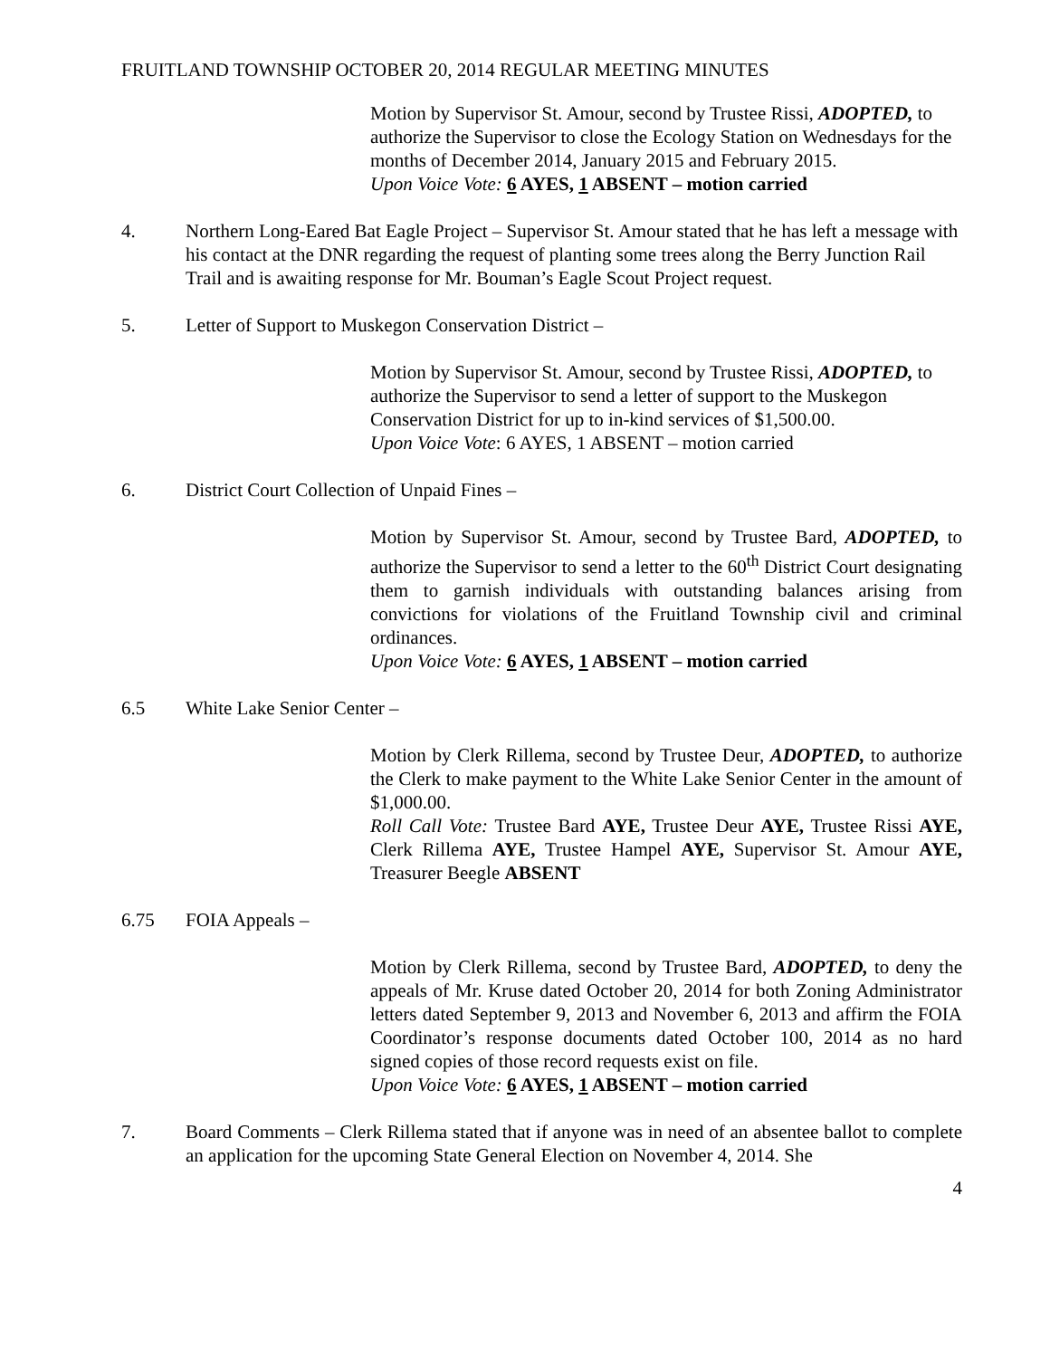FRUITLAND TOWNSHIP OCTOBER 20, 2014 REGULAR MEETING MINUTES
Motion by Supervisor St. Amour, second by Trustee Rissi, ADOPTED, to authorize the Supervisor to close the Ecology Station on Wednesdays for the months of December 2014, January 2015 and February 2015.
Upon Voice Vote: 6 AYES, 1 ABSENT – motion carried
4. Northern Long-Eared Bat Eagle Project – Supervisor St. Amour stated that he has left a message with his contact at the DNR regarding the request of planting some trees along the Berry Junction Rail Trail and is awaiting response for Mr. Bouman’s Eagle Scout Project request.
5. Letter of Support to Muskegon Conservation District –
Motion by Supervisor St. Amour, second by Trustee Rissi, ADOPTED, to authorize the Supervisor to send a letter of support to the Muskegon Conservation District for up to in-kind services of $1,500.00.
Upon Voice Vote: 6 AYES, 1 ABSENT – motion carried
6. District Court Collection of Unpaid Fines –
Motion by Supervisor St. Amour, second by Trustee Bard, ADOPTED, to authorize the Supervisor to send a letter to the 60<sup>th</sup> District Court designating them to garnish individuals with outstanding balances arising from convictions for violations of the Fruitland Township civil and criminal ordinances.
Upon Voice Vote: 6 AYES, 1 ABSENT – motion carried
6.5 White Lake Senior Center –
Motion by Clerk Rillema, second by Trustee Deur, ADOPTED, to authorize the Clerk to make payment to the White Lake Senior Center in the amount of $1,000.00.
Roll Call Vote: Trustee Bard AYE, Trustee Deur AYE, Trustee Rissi AYE, Clerk Rillema AYE, Trustee Hampel AYE, Supervisor St. Amour AYE, Treasurer Beegle ABSENT
6.75 FOIA Appeals –
Motion by Clerk Rillema, second by Trustee Bard, ADOPTED, to deny the appeals of Mr. Kruse dated October 20, 2014 for both Zoning Administrator letters dated September 9, 2013 and November 6, 2013 and affirm the FOIA Coordinator’s response documents dated October 100, 2014 as no hard signed copies of those record requests exist on file.
Upon Voice Vote: 6 AYES, 1 ABSENT – motion carried
7. Board Comments – Clerk Rillema stated that if anyone was in need of an absentee ballot to complete an application for the upcoming State General Election on November 4, 2014. She
4